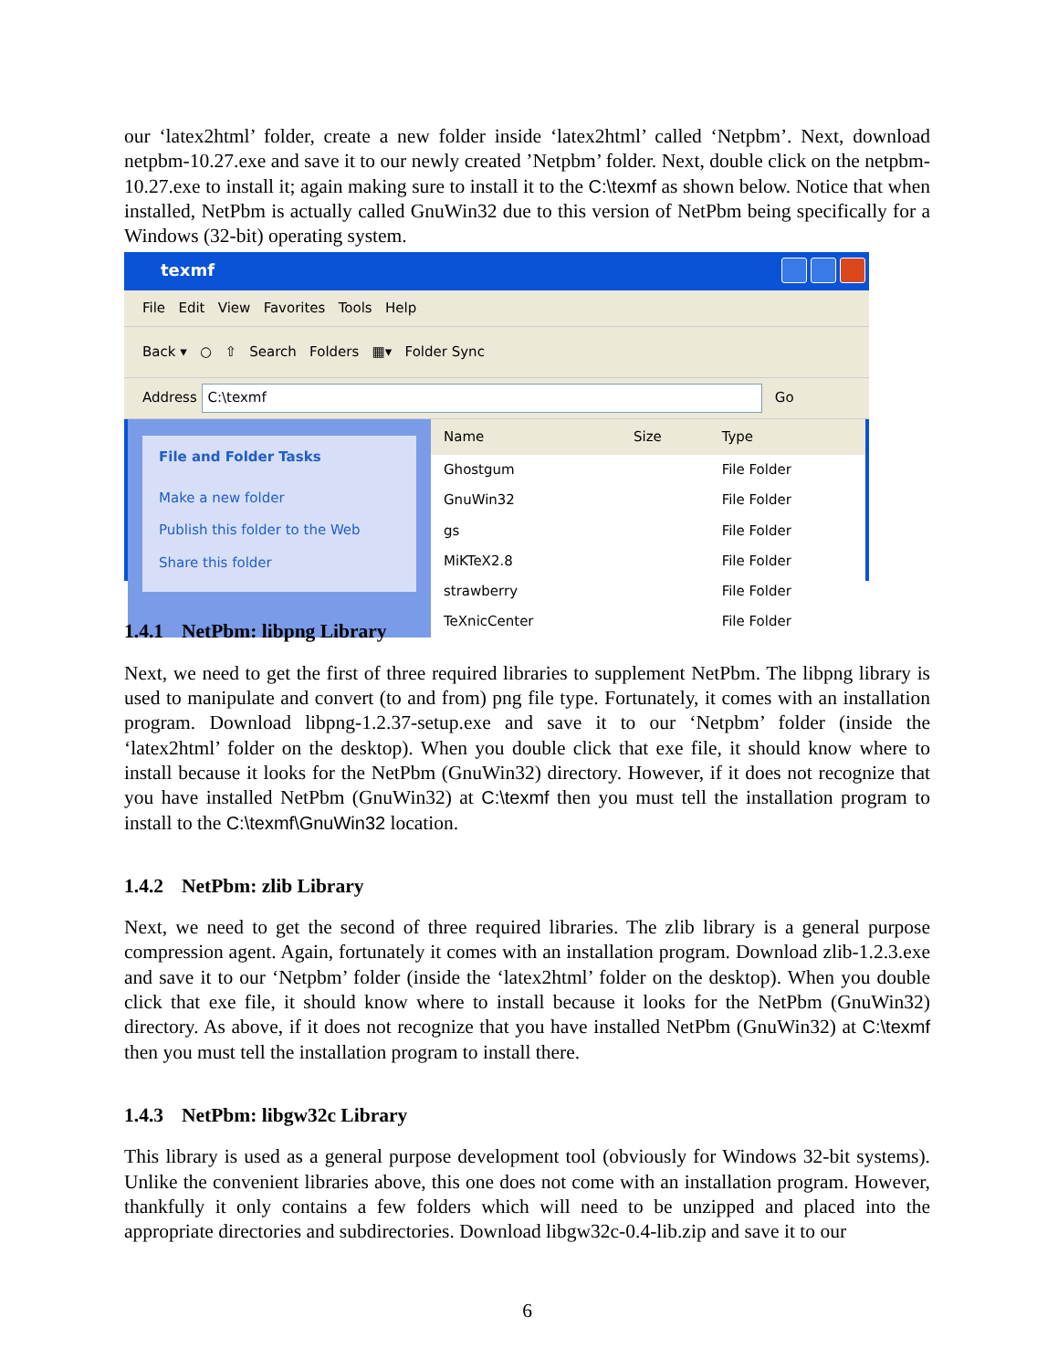our ‘latex2html’ folder, create a new folder inside ‘latex2html’ called ‘Netpbm’. Next, download netpbm-10.27.exe and save it to our newly created ’Netpbm’ folder. Next, double click on the netpbm-10.27.exe to install it; again making sure to install it to the C:\texmf as shown below. Notice that when installed, NetPbm is actually called GnuWin32 due to this version of NetPbm being specifically for a Windows (32-bit) operating system.
texmf
File Edit View Favorites Tools Help
Back ▾ ○ ⇧ Search Folders ▦▾ Folder Sync
Address C:\texmf Go
File and Folder Tasks
Make a new folder
Publish this folder to the Web
Share this folder
| Name | Size | Type |
| --- | --- | --- |
| Ghostgum | | File Folder |
| GnuWin32 | | File Folder |
| gs | | File Folder |
| MiKTeX2.8 | | File Folder |
| strawberry | | File Folder |
| TeXnicCenter | | File Folder |
1.4.1 NetPbm: libpng Library
Next, we need to get the first of three required libraries to supplement NetPbm. The libpng library is used to manipulate and convert (to and from) png file type. Fortunately, it comes with an installation program. Download libpng-1.2.37-setup.exe and save it to our ‘Netpbm’ folder (inside the ‘latex2html’ folder on the desktop). When you double click that exe file, it should know where to install because it looks for the NetPbm (GnuWin32) directory. However, if it does not recognize that you have installed NetPbm (GnuWin32) at C:\texmf then you must tell the installation program to install to the C:\texmf\GnuWin32 location.
1.4.2 NetPbm: zlib Library
Next, we need to get the second of three required libraries. The zlib library is a general purpose compression agent. Again, fortunately it comes with an installation program. Download zlib-1.2.3.exe and save it to our ‘Netpbm’ folder (inside the ‘latex2html’ folder on the desktop). When you double click that exe file, it should know where to install because it looks for the NetPbm (GnuWin32) directory. As above, if it does not recognize that you have installed NetPbm (GnuWin32) at C:\texmf then you must tell the installation program to install there.
1.4.3 NetPbm: libgw32c Library
This library is used as a general purpose development tool (obviously for Windows 32-bit systems). Unlike the convenient libraries above, this one does not come with an installation program. However, thankfully it only contains a few folders which will need to be unzipped and placed into the appropriate directories and subdirectories. Download libgw32c-0.4-lib.zip and save it to our
6